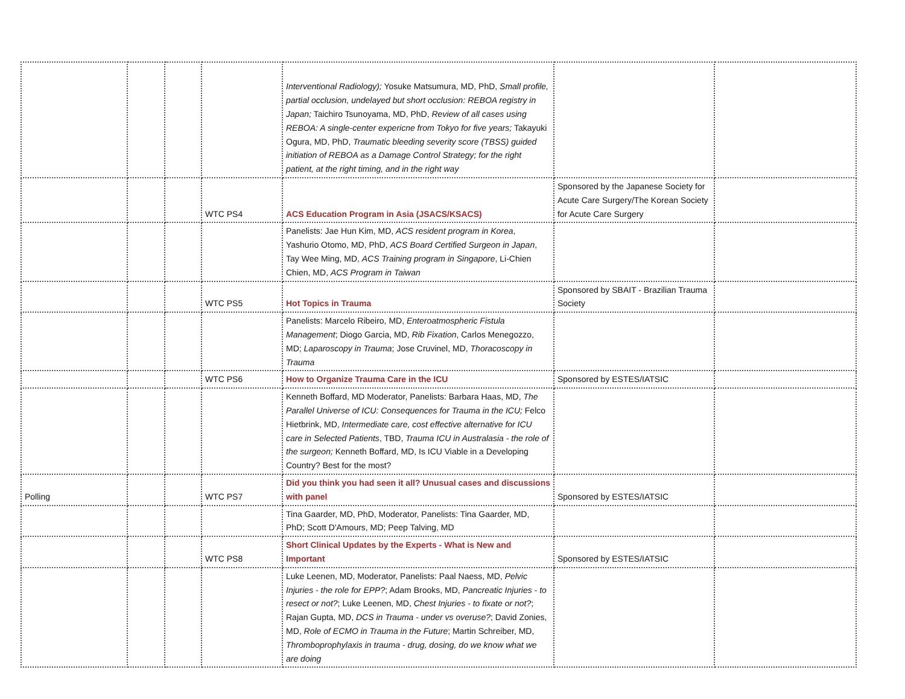| | | | | Interventional Radiology); Yosuke Matsumura, MD, PhD, Small profile, partial occlusion, undelayed but short occlusion: REBOA registry in Japan; Taichiro Tsunoyama, MD, PhD, Review of all cases using REBOA: A single-center expericne from Tokyo for five years; Takayuki Ogura, MD, PhD, Traumatic bleeding severity score (TBSS) guided initiation of REBOA as a Damage Control Strategy; for the right patient, at the right timing, and in the right way | | |
| | | | WTC PS4 | ACS Education Program in Asia (JSACS/KSACS) | Sponsored by the Japanese Society for Acute Care Surgery/The Korean Society for Acute Care Surgery | |
| | | | | Panelists: Jae Hun Kim, MD, ACS resident program in Korea , Yashurio Otomo, MD, PhD, ACS Board Certified Surgeon in Japan , Tay Wee Ming, MD, ACS Training program in Singapore , Li-Chien Chien, MD, ACS Program in Taiwan | | |
| | | | WTC PS5 | Hot Topics in Trauma | Sponsored by SBAIT - Brazilian Trauma Society | |
| | | | | Panelists: Marcelo Ribeiro, MD, Enteroatmospheric Fistula Management ; Diogo Garcia, MD, Rib Fixation , Carlos Menegozzo, MD; Laparoscopy in Trauma ; Jose Cruvinel, MD, Thoracoscopy in Trauma | | |
| | | | WTC PS6 | How to Organize Trauma Care in the ICU | Sponsored by ESTES/IATSIC | |
| | | | | Kenneth Boffard, MD Moderator, Panelists: Barbara Haas, MD, The Parallel Universe of ICU: Consequences for Trauma in the ICU; Felco Hietbrink, MD, Intermediate care, cost effective alternative for ICU care in Selected Patients , TBD, Trauma ICU in Australasia - the role of the surgeon; Kenneth Boffard, MD, Is ICU Viable in a Developing Country? Best for the most? | | |
| Polling | | | WTC PS7 | Did you think you had seen it all? Unusual cases and discussions with panel | Sponsored by ESTES/IATSIC | |
| | | | | Tina Gaarder, MD, PhD, Moderator, Panelists: Tina Gaarder, MD, PhD; Scott D'Amours, MD; Peep Talving, MD | | |
| | | | WTC PS8 | Short Clinical Updates by the Experts - What is New and Important | Sponsored by ESTES/IATSIC | |
| | | | | Luke Leenen, MD, Moderator, Panelists: Paal Naess, MD, Pelvic Injuries - the role for EPP? ; Adam Brooks, MD, Pancreatic Injuries - to resect or not? ; Luke Leenen, MD, Chest Injuries - to fixate or not? ; Rajan Gupta, MD, DCS in Trauma - under vs overuse? ; David Zonies, MD, Role of ECMO in Trauma in the Future ; Martin Schreiber, MD, Thromboprophylaxis in trauma - drug, dosing, do we know what we are doing | | |